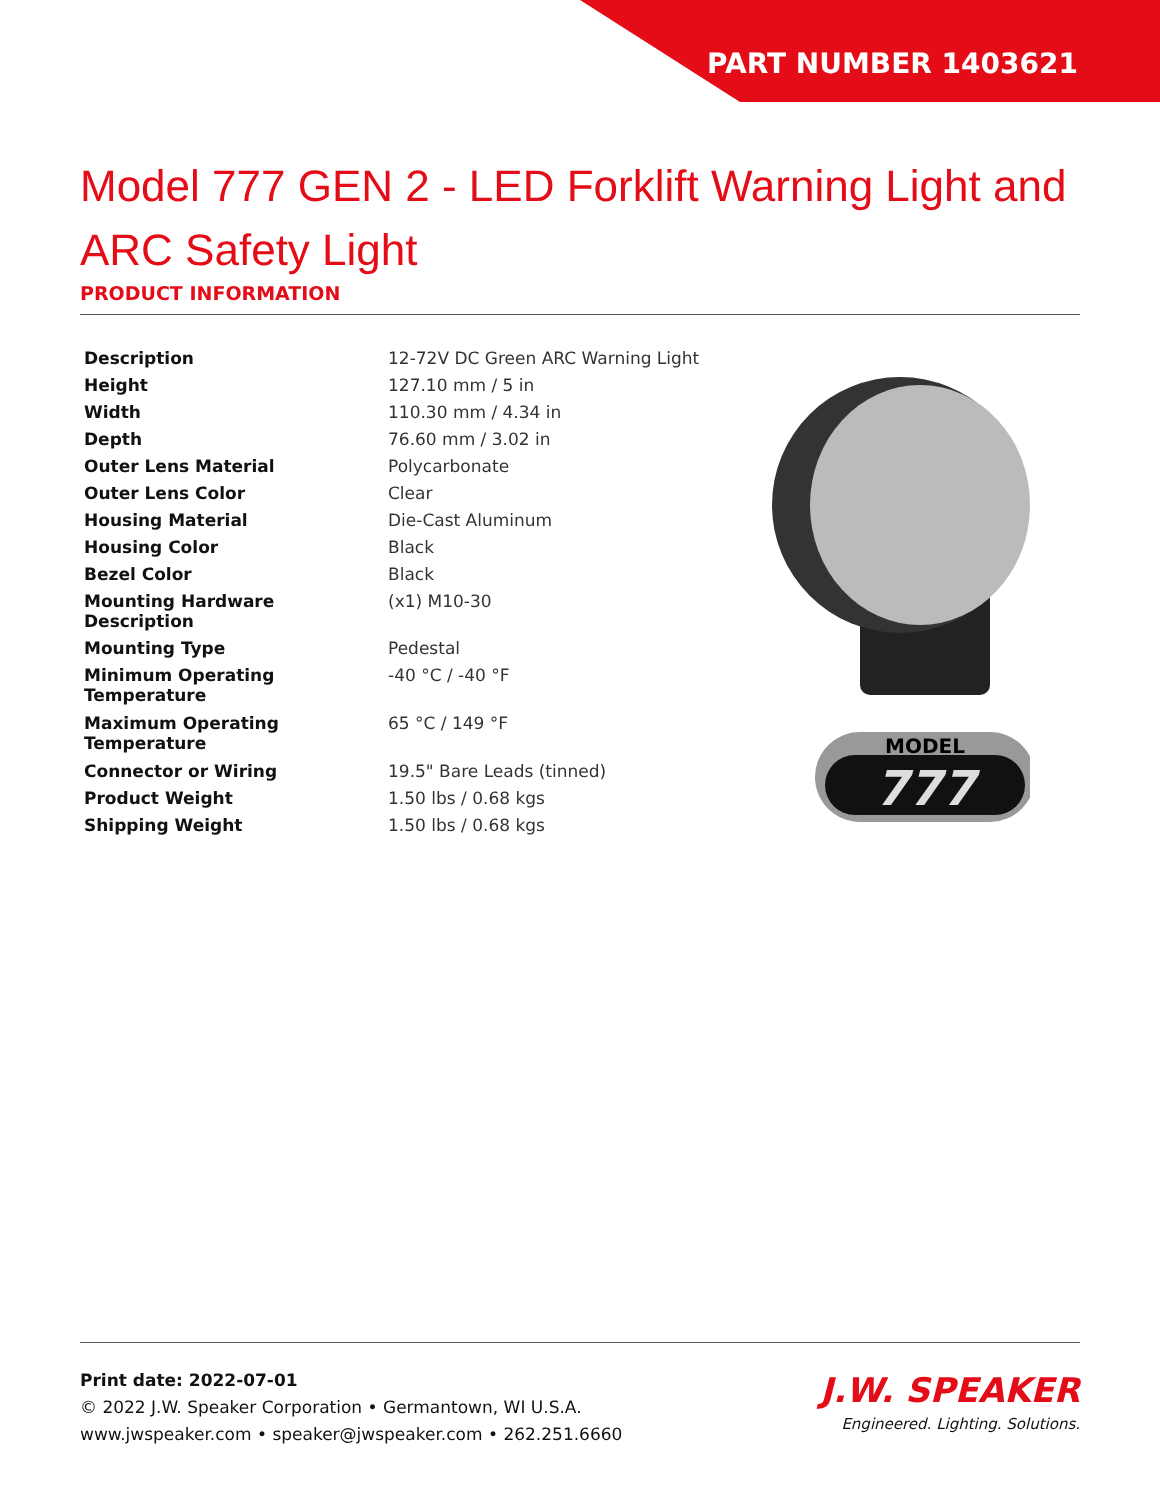PART NUMBER 1403621
Model 777 GEN 2 - LED Forklift Warning Light and ARC Safety Light
PRODUCT INFORMATION
| Description | 12-72V DC Green ARC Warning Light |
| Height | 127.10 mm / 5 in |
| Width | 110.30 mm / 4.34 in |
| Depth | 76.60 mm / 3.02 in |
| Outer Lens Material | Polycarbonate |
| Outer Lens Color | Clear |
| Housing Material | Die-Cast Aluminum |
| Housing Color | Black |
| Bezel Color | Black |
| Mounting Hardware Description | (x1) M10-30 |
| Mounting Type | Pedestal |
| Minimum Operating Temperature | -40 °C / -40 °F |
| Maximum Operating Temperature | 65 °C / 149 °F |
| Connector or Wiring | 19.5" Bare Leads (tinned) |
| Product Weight | 1.50 lbs / 0.68 kgs |
| Shipping Weight | 1.50 lbs / 0.68 kgs |
MODEL
777
Print date: 2022-07-01
© 2022 J.W. Speaker Corporation • Germantown, WI U.S.A.
www.jwspeaker.com • speaker@jwspeaker.com • 262.251.6660
J.W. SPEAKER
Engineered. Lighting. Solutions.